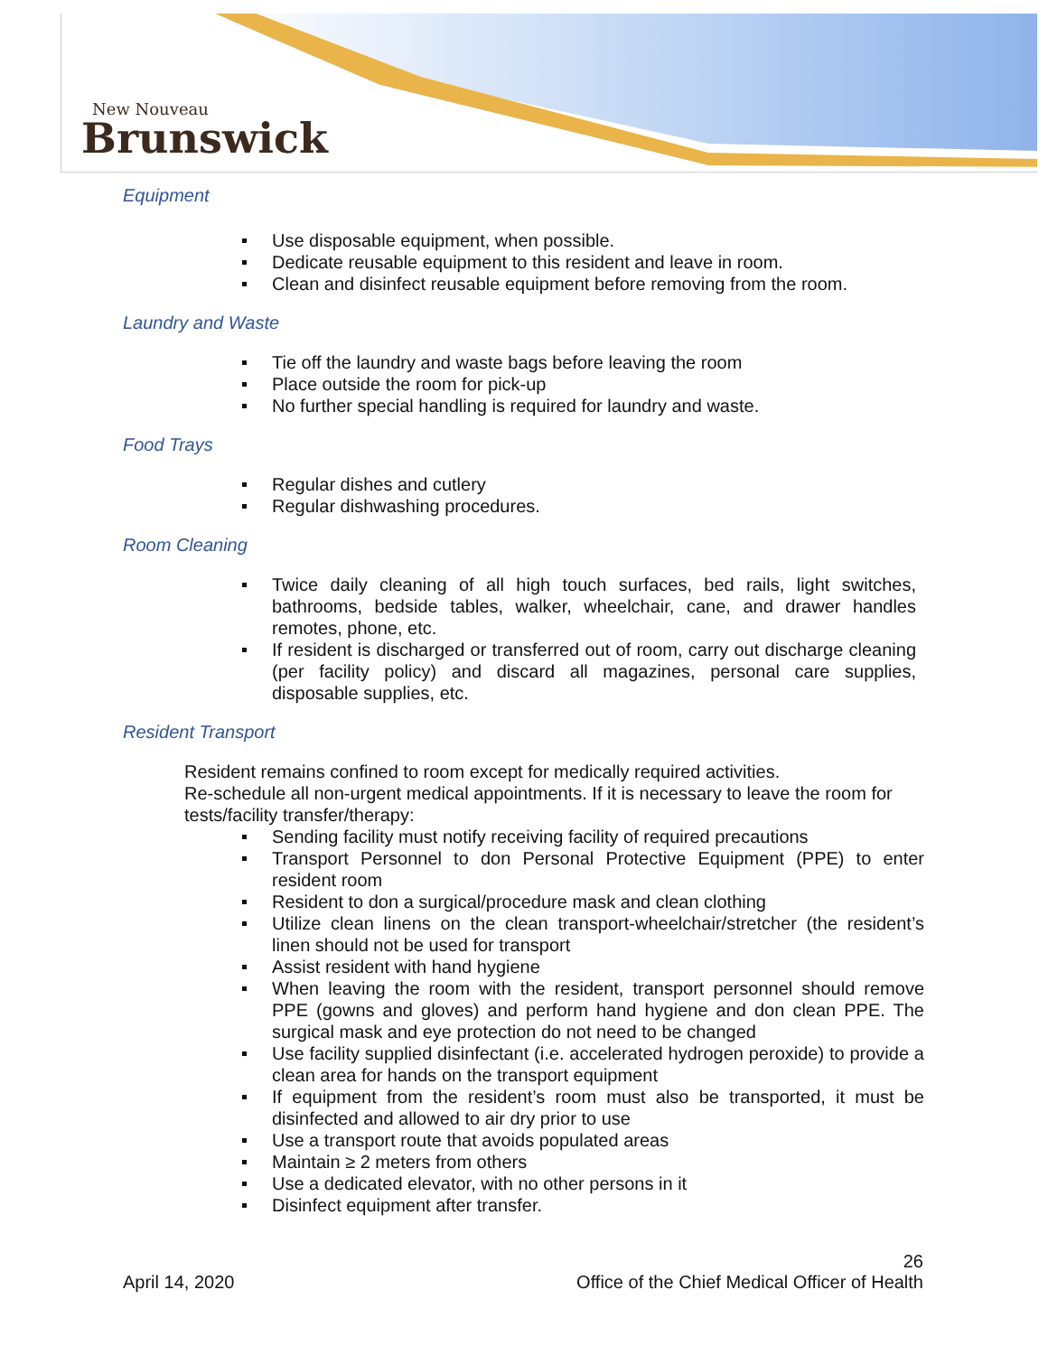New Nouveau
Brunswick
Equipment
Use disposable equipment, when possible.
Dedicate reusable equipment to this resident and leave in room.
Clean and disinfect reusable equipment before removing from the room.
Laundry and Waste
Tie off the laundry and waste bags before leaving the room
Place outside the room for pick-up
No further special handling is required for laundry and waste.
Food Trays
Regular dishes and cutlery
Regular dishwashing procedures.
Room Cleaning
Twice daily cleaning of all high touch surfaces, bed rails, light switches, bathrooms, bedside tables, walker, wheelchair, cane, and drawer handles remotes, phone, etc.
If resident is discharged or transferred out of room, carry out discharge cleaning (per facility policy) and discard all magazines, personal care supplies, disposable supplies, etc.
Resident Transport
Resident remains confined to room except for medically required activities.
Re-schedule all non-urgent medical appointments. If it is necessary to leave the room for tests/facility transfer/therapy:
Sending facility must notify receiving facility of required precautions
Transport Personnel to don Personal Protective Equipment (PPE) to enter resident room
Resident to don a surgical/procedure mask and clean clothing
Utilize clean linens on the clean transport-wheelchair/stretcher (the resident’s linen should not be used for transport
Assist resident with hand hygiene
When leaving the room with the resident, transport personnel should remove PPE (gowns and gloves) and perform hand hygiene and don clean PPE. The surgical mask and eye protection do not need to be changed
Use facility supplied disinfectant (i.e. accelerated hydrogen peroxide) to provide a clean area for hands on the transport equipment
If equipment from the resident’s room must also be transported, it must be disinfected and allowed to air dry prior to use
Use a transport route that avoids populated areas
Maintain ≥ 2 meters from others
Use a dedicated elevator, with no other persons in it
Disinfect equipment after transfer.
26
April 14, 2020 Office of the Chief Medical Officer of Health